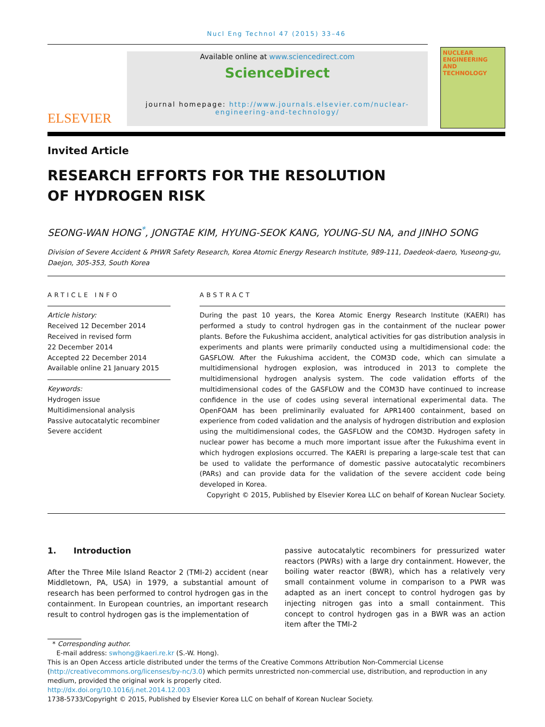Nucl Eng Technol 47 (2015) 33–46
ELSEVIER
Available online at www.sciencedirect.com
ScienceDirect
journal homepage: http://www.journals.elsevier.com/nuclear-engineering-and-technology/
NUCLEAR ENGINEERING AND TECHNOLOGY
Invited Article
RESEARCH EFFORTS FOR THE RESOLUTION
OF HYDROGEN RISK
SEONG-WAN HONG<sup>*</sup>, JONGTAE KIM, HYUNG-SEOK KANG, YOUNG-SU NA, and JINHO SONG
Division of Severe Accident & PHWR Safety Research, Korea Atomic Energy Research Institute, 989-111, Daedeok-daero, Yuseong-gu, Daejon, 305-353, South Korea
ARTICLE INFO
Article history:
Received 12 December 2014
Received in revised form
22 December 2014
Accepted 22 December 2014
Available online 21 January 2015
Keywords:
Hydrogen issue
Multidimensional analysis
Passive autocatalytic recombiner
Severe accident
ABSTRACT
During the past 10 years, the Korea Atomic Energy Research Institute (KAERI) has performed a study to control hydrogen gas in the containment of the nuclear power plants. Before the Fukushima accident, analytical activities for gas distribution analysis in experiments and plants were primarily conducted using a multidimensional code: the GASFLOW. After the Fukushima accident, the COM3D code, which can simulate a multidimensional hydrogen explosion, was introduced in 2013 to complete the multidimensional hydrogen analysis system. The code validation efforts of the multidimensional codes of the GASFLOW and the COM3D have continued to increase confidence in the use of codes using several international experimental data. The OpenFOAM has been preliminarily evaluated for APR1400 containment, based on experience from coded validation and the analysis of hydrogen distribution and explosion using the multidimensional codes, the GASFLOW and the COM3D. Hydrogen safety in nuclear power has become a much more important issue after the Fukushima event in which hydrogen explosions occurred. The KAERI is preparing a large-scale test that can be used to validate the performance of domestic passive autocatalytic recombiners (PARs) and can provide data for the validation of the severe accident code being developed in Korea.
Copyright © 2015, Published by Elsevier Korea LLC on behalf of Korean Nuclear Society.
1. Introduction
After the Three Mile Island Reactor 2 (TMI-2) accident (near Middletown, PA, USA) in 1979, a substantial amount of research has been performed to control hydrogen gas in the containment. In European countries, an important research result to control hydrogen gas is the implementation of
passive autocatalytic recombiners for pressurized water reactors (PWRs) with a large dry containment. However, the boiling water reactor (BWR), which has a relatively very small containment volume in comparison to a PWR was adapted as an inert concept to control hydrogen gas by injecting nitrogen gas into a small containment. This concept to control hydrogen gas in a BWR was an action item after the TMI-2
* Corresponding author.
E-mail address: swhong@kaeri.re.kr (S.-W. Hong).
This is an Open Access article distributed under the terms of the Creative Commons Attribution Non-Commercial License (http://creativecommons.org/licenses/by-nc/3.0) which permits unrestricted non-commercial use, distribution, and reproduction in any medium, provided the original work is properly cited.
http://dx.doi.org/10.1016/j.net.2014.12.003
1738-5733/Copyright © 2015, Published by Elsevier Korea LLC on behalf of Korean Nuclear Society.